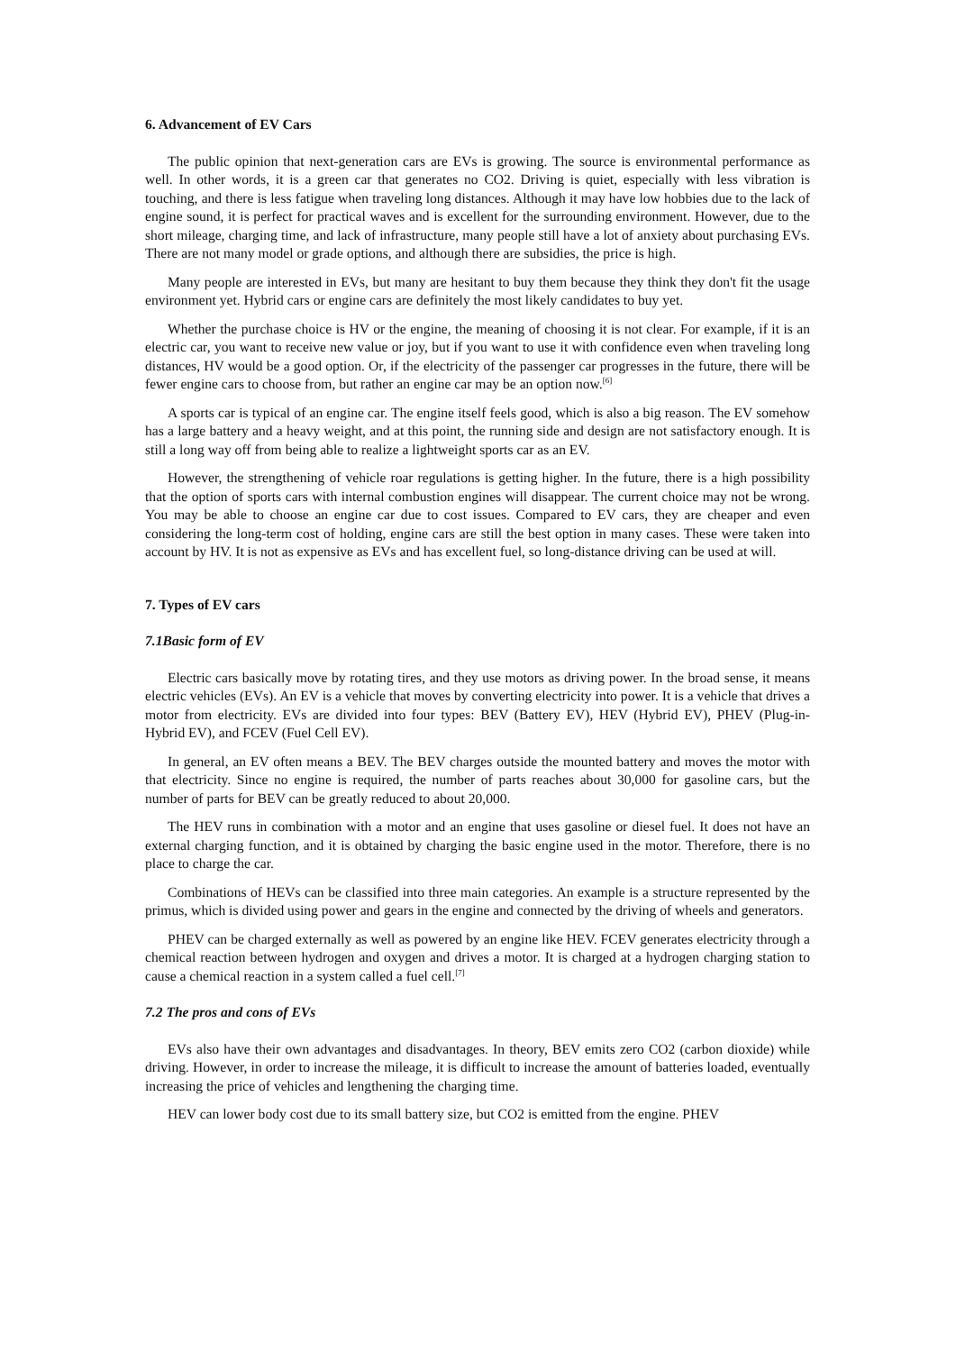6. Advancement of EV Cars
The public opinion that next-generation cars are EVs is growing. The source is environmental performance as well. In other words, it is a green car that generates no CO2. Driving is quiet, especially with less vibration is touching, and there is less fatigue when traveling long distances. Although it may have low hobbies due to the lack of engine sound, it is perfect for practical waves and is excellent for the surrounding environment. However, due to the short mileage, charging time, and lack of infrastructure, many people still have a lot of anxiety about purchasing EVs. There are not many model or grade options, and although there are subsidies, the price is high.
Many people are interested in EVs, but many are hesitant to buy them because they think they don't fit the usage environment yet. Hybrid cars or engine cars are definitely the most likely candidates to buy yet.
Whether the purchase choice is HV or the engine, the meaning of choosing it is not clear. For example, if it is an electric car, you want to receive new value or joy, but if you want to use it with confidence even when traveling long distances, HV would be a good option. Or, if the electricity of the passenger car progresses in the future, there will be fewer engine cars to choose from, but rather an engine car may be an option now.<sup>[6]</sup>
A sports car is typical of an engine car. The engine itself feels good, which is also a big reason. The EV somehow has a large battery and a heavy weight, and at this point, the running side and design are not satisfactory enough. It is still a long way off from being able to realize a lightweight sports car as an EV.
However, the strengthening of vehicle roar regulations is getting higher. In the future, there is a high possibility that the option of sports cars with internal combustion engines will disappear. The current choice may not be wrong. You may be able to choose an engine car due to cost issues. Compared to EV cars, they are cheaper and even considering the long-term cost of holding, engine cars are still the best option in many cases. These were taken into account by HV. It is not as expensive as EVs and has excellent fuel, so long-distance driving can be used at will.
7. Types of EV cars
7.1Basic form of EV
Electric cars basically move by rotating tires, and they use motors as driving power. In the broad sense, it means electric vehicles (EVs). An EV is a vehicle that moves by converting electricity into power. It is a vehicle that drives a motor from electricity. EVs are divided into four types: BEV (Battery EV), HEV (Hybrid EV), PHEV (Plug-in-Hybrid EV), and FCEV (Fuel Cell EV).
In general, an EV often means a BEV. The BEV charges outside the mounted battery and moves the motor with that electricity. Since no engine is required, the number of parts reaches about 30,000 for gasoline cars, but the number of parts for BEV can be greatly reduced to about 20,000.
The HEV runs in combination with a motor and an engine that uses gasoline or diesel fuel. It does not have an external charging function, and it is obtained by charging the basic engine used in the motor. Therefore, there is no place to charge the car.
Combinations of HEVs can be classified into three main categories. An example is a structure represented by the primus, which is divided using power and gears in the engine and connected by the driving of wheels and generators.
PHEV can be charged externally as well as powered by an engine like HEV. FCEV generates electricity through a chemical reaction between hydrogen and oxygen and drives a motor. It is charged at a hydrogen charging station to cause a chemical reaction in a system called a fuel cell.<sup>[7]</sup>
7.2 The pros and cons of EVs
EVs also have their own advantages and disadvantages. In theory, BEV emits zero CO2 (carbon dioxide) while driving. However, in order to increase the mileage, it is difficult to increase the amount of batteries loaded, eventually increasing the price of vehicles and lengthening the charging time.
HEV can lower body cost due to its small battery size, but CO2 is emitted from the engine. PHEV